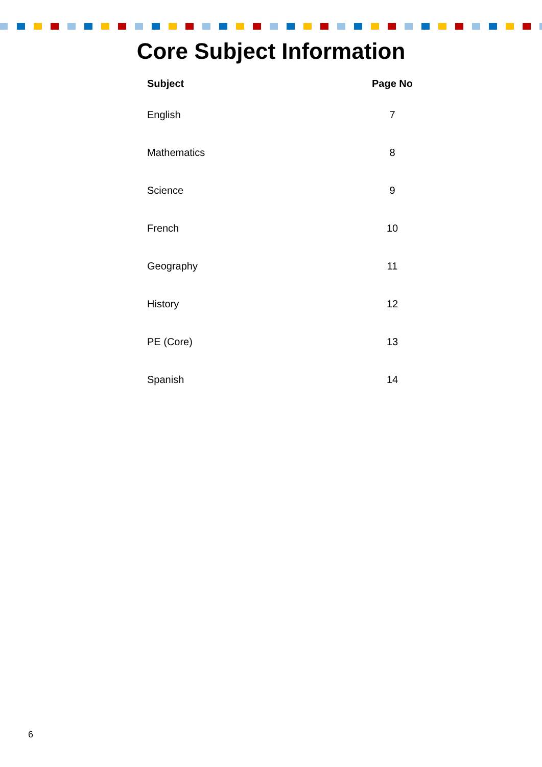Core Subject Information
| Subject | Page No |
| --- | --- |
| English | 7 |
| Mathematics | 8 |
| Science | 9 |
| French | 10 |
| Geography | 11 |
| History | 12 |
| PE (Core) | 13 |
| Spanish | 14 |
6